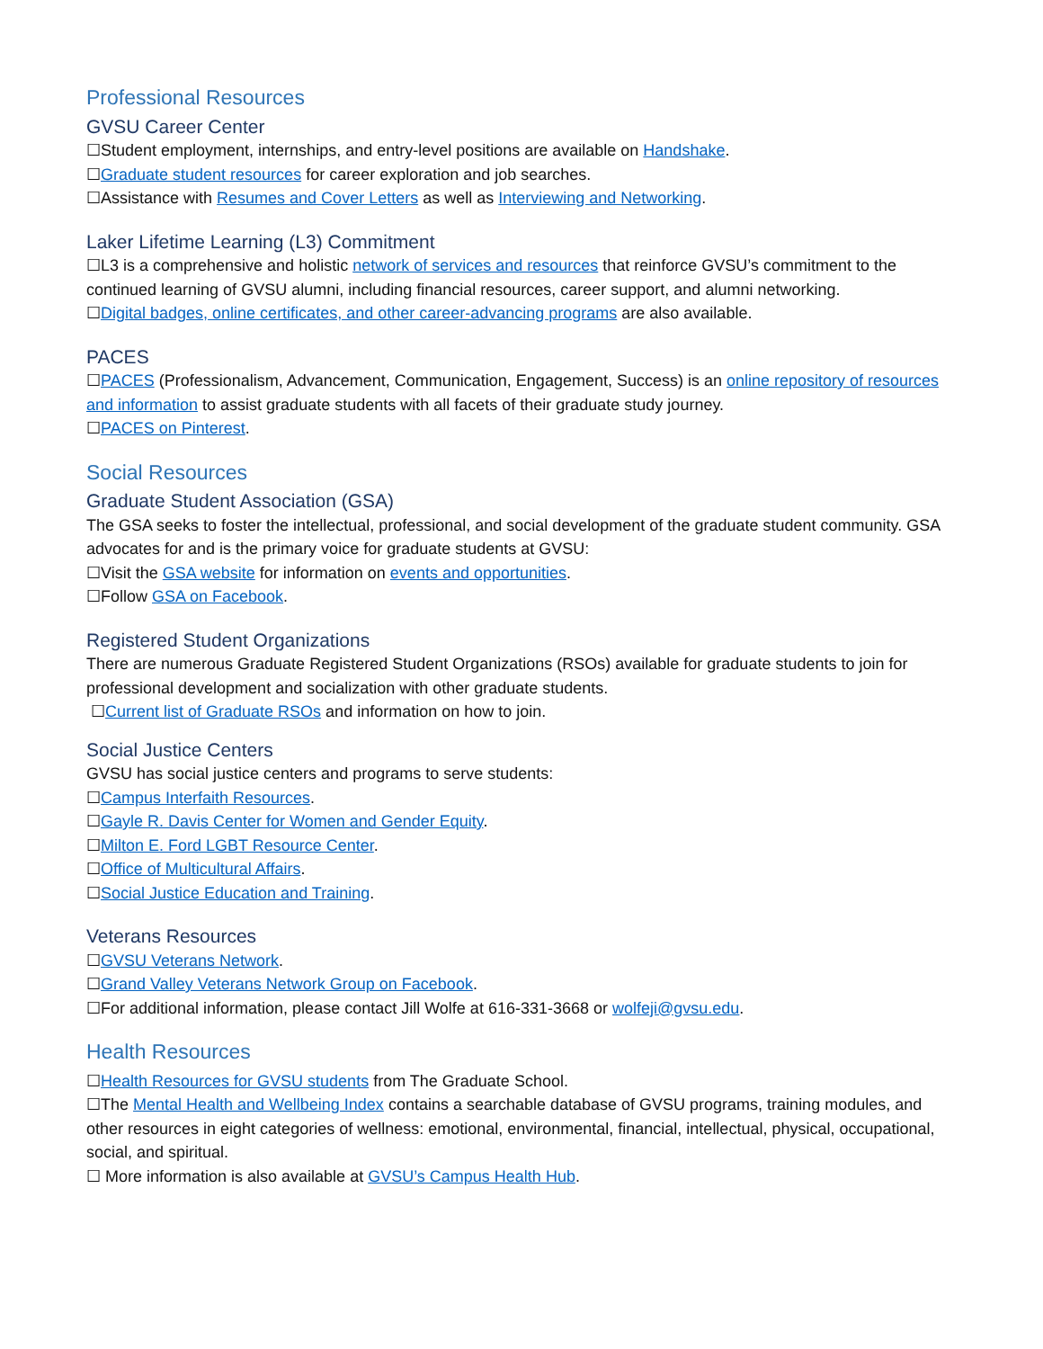Professional Resources
GVSU Career Center
☐Student employment, internships, and entry-level positions are available on Handshake.
☐Graduate student resources for career exploration and job searches.
☐Assistance with Resumes and Cover Letters as well as Interviewing and Networking.
Laker Lifetime Learning (L3) Commitment
☐L3 is a comprehensive and holistic network of services and resources that reinforce GVSU’s commitment to the continued learning of GVSU alumni, including financial resources, career support, and alumni networking.
☐Digital badges, online certificates, and other career-advancing programs are also available.
PACES
☐PACES (Professionalism, Advancement, Communication, Engagement, Success) is an online repository of resources and information to assist graduate students with all facets of their graduate study journey.
☐PACES on Pinterest.
Social Resources
Graduate Student Association (GSA)
The GSA seeks to foster the intellectual, professional, and social development of the graduate student community. GSA advocates for and is the primary voice for graduate students at GVSU:
☐Visit the GSA website for information on events and opportunities.
☐Follow GSA on Facebook.
Registered Student Organizations
There are numerous Graduate Registered Student Organizations (RSOs) available for graduate students to join for professional development and socialization with other graduate students.
☐Current list of Graduate RSOs and information on how to join.
Social Justice Centers
GVSU has social justice centers and programs to serve students:
☐Campus Interfaith Resources.
☐Gayle R. Davis Center for Women and Gender Equity.
☐Milton E. Ford LGBT Resource Center.
☐Office of Multicultural Affairs.
☐Social Justice Education and Training.
Veterans Resources
☐GVSU Veterans Network.
☐Grand Valley Veterans Network Group on Facebook.
☐For additional information, please contact Jill Wolfe at 616-331-3668 or wolfeji@gvsu.edu.
Health Resources
☐Health Resources for GVSU students from The Graduate School.
☐The Mental Health and Wellbeing Index contains a searchable database of GVSU programs, training modules, and other resources in eight categories of wellness: emotional, environmental, financial, intellectual, physical, occupational, social, and spiritual.
☐ More information is also available at GVSU’s Campus Health Hub.